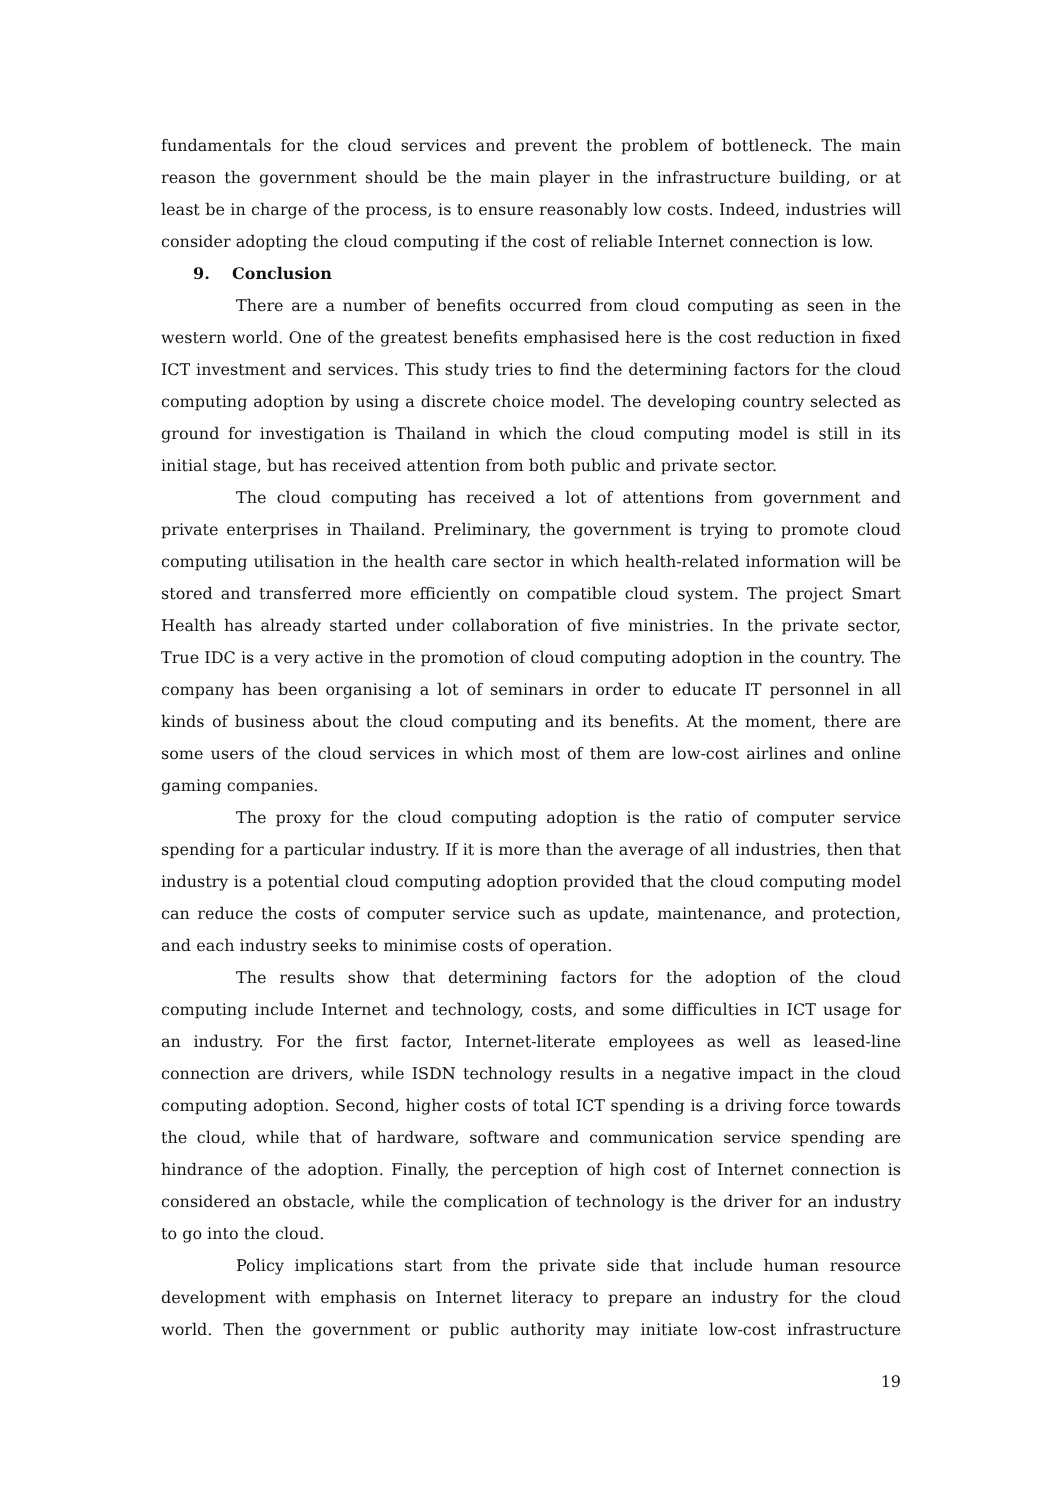fundamentals for the cloud services and prevent the problem of bottleneck. The main reason the government should be the main player in the infrastructure building, or at least be in charge of the process, is to ensure reasonably low costs. Indeed, industries will consider adopting the cloud computing if the cost of reliable Internet connection is low.
9. Conclusion
There are a number of benefits occurred from cloud computing as seen in the western world. One of the greatest benefits emphasised here is the cost reduction in fixed ICT investment and services. This study tries to find the determining factors for the cloud computing adoption by using a discrete choice model. The developing country selected as ground for investigation is Thailand in which the cloud computing model is still in its initial stage, but has received attention from both public and private sector.
The cloud computing has received a lot of attentions from government and private enterprises in Thailand. Preliminary, the government is trying to promote cloud computing utilisation in the health care sector in which health-related information will be stored and transferred more efficiently on compatible cloud system. The project Smart Health has already started under collaboration of five ministries. In the private sector, True IDC is a very active in the promotion of cloud computing adoption in the country. The company has been organising a lot of seminars in order to educate IT personnel in all kinds of business about the cloud computing and its benefits. At the moment, there are some users of the cloud services in which most of them are low-cost airlines and online gaming companies.
The proxy for the cloud computing adoption is the ratio of computer service spending for a particular industry. If it is more than the average of all industries, then that industry is a potential cloud computing adoption provided that the cloud computing model can reduce the costs of computer service such as update, maintenance, and protection, and each industry seeks to minimise costs of operation.
The results show that determining factors for the adoption of the cloud computing include Internet and technology, costs, and some difficulties in ICT usage for an industry. For the first factor, Internet-literate employees as well as leased-line connection are drivers, while ISDN technology results in a negative impact in the cloud computing adoption. Second, higher costs of total ICT spending is a driving force towards the cloud, while that of hardware, software and communication service spending are hindrance of the adoption. Finally, the perception of high cost of Internet connection is considered an obstacle, while the complication of technology is the driver for an industry to go into the cloud.
Policy implications start from the private side that include human resource development with emphasis on Internet literacy to prepare an industry for the cloud world. Then the government or public authority may initiate low-cost infrastructure
19